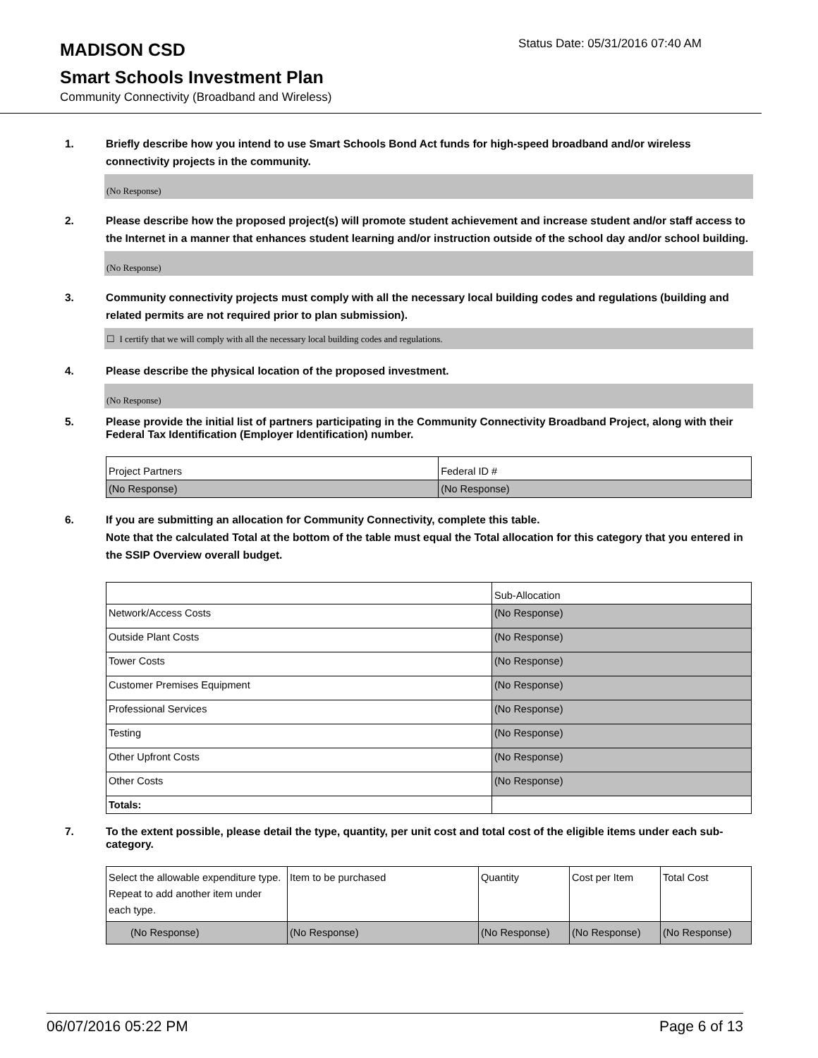MADISON CSD
Status Date: 05/31/2016 07:40 AM
Smart Schools Investment Plan
Community Connectivity (Broadband and Wireless)
1. Briefly describe how you intend to use Smart Schools Bond Act funds for high-speed broadband and/or wireless connectivity projects in the community.
(No Response)
2. Please describe how the proposed project(s) will promote student achievement and increase student and/or staff access to the Internet in a manner that enhances student learning and/or instruction outside of the school day and/or school building.
(No Response)
3. Community connectivity projects must comply with all the necessary local building codes and regulations (building and related permits are not required prior to plan submission).
☐ I certify that we will comply with all the necessary local building codes and regulations.
4. Please describe the physical location of the proposed investment.
(No Response)
5. Please provide the initial list of partners participating in the Community Connectivity Broadband Project, along with their Federal Tax Identification (Employer Identification) number.
| Project Partners | Federal ID # |
| (No Response) | (No Response) |
6. If you are submitting an allocation for Community Connectivity, complete this table.
Note that the calculated Total at the bottom of the table must equal the Total allocation for this category that you entered in the SSIP Overview overall budget.
| | Sub-Allocation |
| Network/Access Costs | (No Response) |
| Outside Plant Costs | (No Response) |
| Tower Costs | (No Response) |
| Customer Premises Equipment | (No Response) |
| Professional Services | (No Response) |
| Testing | (No Response) |
| Other Upfront Costs | (No Response) |
| Other Costs | (No Response) |
| Totals: | |
7. To the extent possible, please detail the type, quantity, per unit cost and total cost of the eligible items under each sub-category.
| Select the allowable expenditure type. Repeat to add another item under each type. | Item to be purchased | Quantity | Cost per Item | Total Cost |
| (No Response) | (No Response) | (No Response) | (No Response) | (No Response) |
06/07/2016 05:22 PM Page 6 of 13